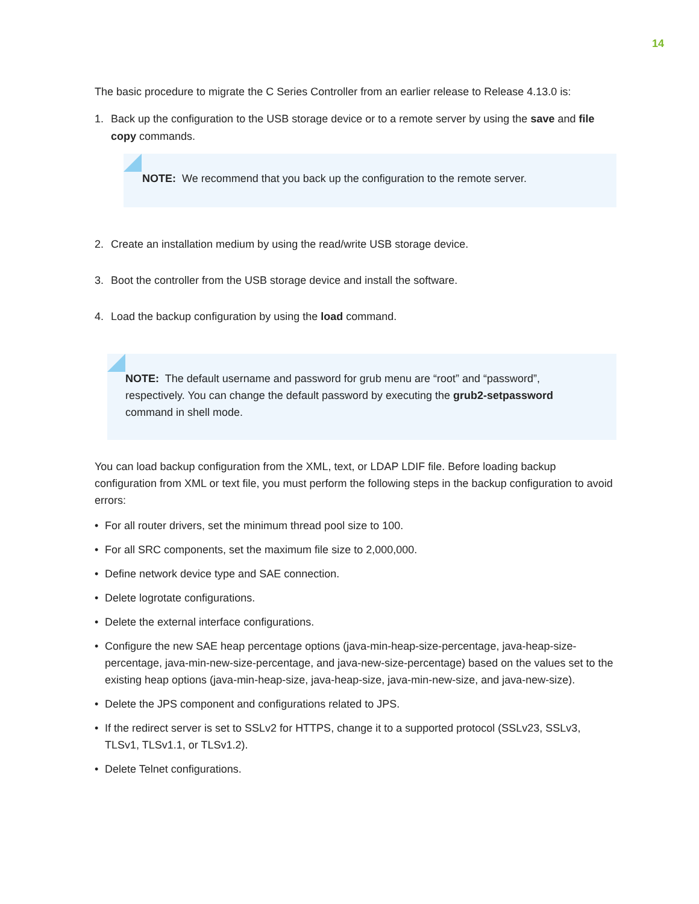14
The basic procedure to migrate the C Series Controller from an earlier release to Release 4.13.0 is:
1. Back up the configuration to the USB storage device or to a remote server by using the save and file copy commands.
NOTE: We recommend that you back up the configuration to the remote server.
2. Create an installation medium by using the read/write USB storage device.
3. Boot the controller from the USB storage device and install the software.
4. Load the backup configuration by using the load command.
NOTE: The default username and password for grub menu are “root” and “password”, respectively. You can change the default password by executing the grub2-setpassword command in shell mode.
You can load backup configuration from the XML, text, or LDAP LDIF file. Before loading backup configuration from XML or text file, you must perform the following steps in the backup configuration to avoid errors:
• For all router drivers, set the minimum thread pool size to 100.
• For all SRC components, set the maximum file size to 2,000,000.
• Define network device type and SAE connection.
• Delete logrotate configurations.
• Delete the external interface configurations.
• Configure the new SAE heap percentage options (java-min-heap-size-percentage, java-heap-size-percentage, java-min-new-size-percentage, and java-new-size-percentage) based on the values set to the existing heap options (java-min-heap-size, java-heap-size, java-min-new-size, and java-new-size).
• Delete the JPS component and configurations related to JPS.
• If the redirect server is set to SSLv2 for HTTPS, change it to a supported protocol (SSLv23, SSLv3, TLSv1, TLSv1.1, or TLSv1.2).
• Delete Telnet configurations.